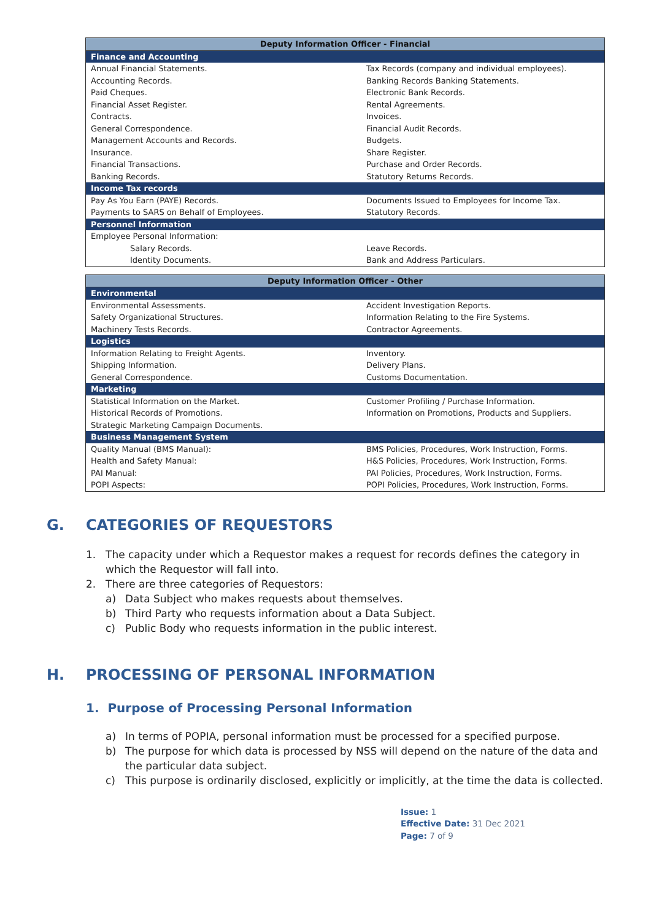| Deputy Information Officer - Financial | |
| --- | --- |
| Finance and Accounting | |
| Annual Financial Statements. | Tax Records (company and individual employees). |
| Accounting Records. | Banking Records Banking Statements. |
| Paid Cheques. | Electronic Bank Records. |
| Financial Asset Register. | Rental Agreements. |
| Contracts. | Invoices. |
| General Correspondence. | Financial Audit Records. |
| Management Accounts and Records. | Budgets. |
| Insurance. | Share Register. |
| Financial Transactions. | Purchase and Order Records. |
| Banking Records. | Statutory Returns Records. |
| Income Tax records | |
| Pay As You Earn (PAYE) Records. | Documents Issued to Employees for Income Tax. |
| Payments to SARS on Behalf of Employees. | Statutory Records. |
| Personnel Information | |
| Employee Personal Information: | |
| Salary Records. | Leave Records. |
| Identity Documents. | Bank and Address Particulars. |
| Deputy Information Officer - Other | |
| --- | --- |
| Environmental | |
| Environmental Assessments. | Accident Investigation Reports. |
| Safety Organizational Structures. | Information Relating to the Fire Systems. |
| Machinery Tests Records. | Contractor Agreements. |
| Logistics | |
| Information Relating to Freight Agents. | Inventory. |
| Shipping Information. | Delivery Plans. |
| General Correspondence. | Customs Documentation. |
| Marketing | |
| Statistical Information on the Market. | Customer Profiling / Purchase Information. |
| Historical Records of Promotions. | Information on Promotions, Products and Suppliers. |
| Strategic Marketing Campaign Documents. | |
| Business Management System | |
| Quality Manual (BMS Manual): | BMS Policies, Procedures, Work Instruction, Forms. |
| Health and Safety Manual: | H&S Policies, Procedures, Work Instruction, Forms. |
| PAI Manual: | PAI Policies, Procedures, Work Instruction, Forms. |
| POPI Aspects: | POPI Policies, Procedures, Work Instruction, Forms. |
G. CATEGORIES OF REQUESTORS
1. The capacity under which a Requestor makes a request for records defines the category in which the Requestor will fall into.
2. There are three categories of Requestors:
a) Data Subject who makes requests about themselves.
b) Third Party who requests information about a Data Subject.
c) Public Body who requests information in the public interest.
H. PROCESSING OF PERSONAL INFORMATION
1. Purpose of Processing Personal Information
a) In terms of POPIA, personal information must be processed for a specified purpose.
b) The purpose for which data is processed by NSS will depend on the nature of the data and the particular data subject.
c) This purpose is ordinarily disclosed, explicitly or implicitly, at the time the data is collected.
Issue: 1
Effective Date: 31 Dec 2021
Page: 7 of 9